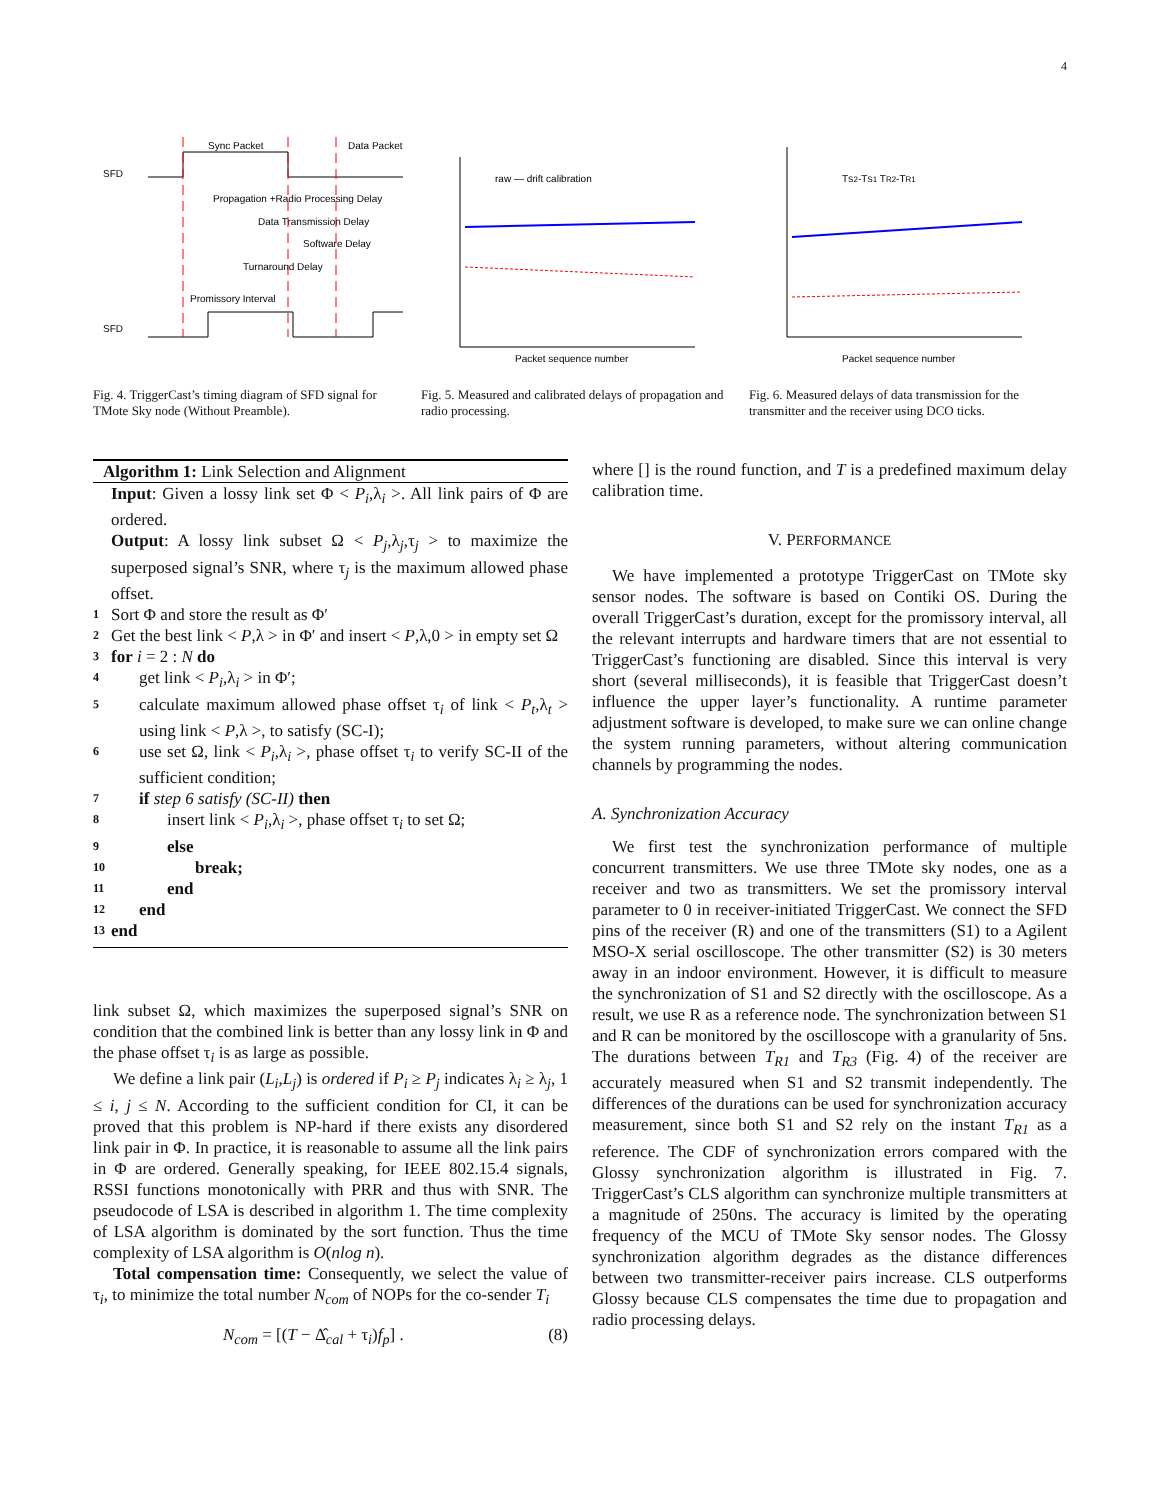4
SFD
SFD
Sync Packet
Data Packet
Propagation +Radio Processing Delay
Data Transmission Delay
Software Delay
Turnaround Delay
Promissory Interval
raw — drift calibration
Packet sequence number
TS2-TS1 TR2-TR1
Packet sequence number
Fig. 4. TriggerCast’s timing diagram of SFD signal for TMote Sky node (Without Preamble).
Fig. 5. Measured and calibrated delays of propagation and radio processing.
Fig. 6. Measured delays of data transmission for the transmitter and the receiver using DCO ticks.
Algorithm 1: Link Selection and Alignment
Input: Given a lossy link set Φ < P<sub>i</sub>,λ<sub>i</sub> >. All link pairs of Φ are ordered.
Output: A lossy link subset Ω < P<sub>j</sub>,λ<sub>j</sub>,τ<sub>j</sub> > to maximize the superposed signal’s SNR, where τ<sub>j</sub> is the maximum allowed phase offset.
1 Sort Φ and store the result as Φ′
2 Get the best link < P,λ > in Φ′ and insert < P,λ,0 > in empty set Ω
3 for i = 2 : N do
4 get link < P<sub>i</sub>,λ<sub>i</sub> > in Φ′;
5 calculate maximum allowed phase offset τ<sub>i</sub> of link < P<sub>t</sub>,λ<sub>t</sub> > using link < P,λ >, to satisfy (SC-I);
6 use set Ω, link < P<sub>i</sub>,λ<sub>i</sub> >, phase offset τ<sub>i</sub> to verify SC-II of the sufficient condition;
7 if step 6 satisfy (SC-II) then
8 insert link < P<sub>i</sub>,λ<sub>i</sub> >, phase offset τ<sub>i</sub> to set Ω;
9 else
10 break;
11 end
12 end
13 end
link subset Ω, which maximizes the superposed signal’s SNR on condition that the combined link is better than any lossy link in Φ and the phase offset τ<sub>i</sub> is as large as possible.
We define a link pair (L<sub>i</sub>,L<sub>j</sub>) is ordered if P<sub>i</sub> ≥ P<sub>j</sub> indicates λ<sub>i</sub> ≥ λ<sub>j</sub>, 1 ≤ i, j ≤ N. According to the sufficient condition for CI, it can be proved that this problem is NP-hard if there exists any disordered link pair in Φ. In practice, it is reasonable to assume all the link pairs in Φ are ordered. Generally speaking, for IEEE 802.15.4 signals, RSSI functions monotonically with PRR and thus with SNR. The pseudocode of LSA is described in algorithm 1. The time complexity of LSA algorithm is dominated by the sort function. Thus the time complexity of LSA algorithm is O(nlog n).
Total compensation time: Consequently, we select the value of τ<sub>i</sub>, to minimize the total number N<sub>com</sub> of NOPs for the co-sender T<sub>i</sub>
N<sub>com</sub> = [(T − Δ̂<sub>cal</sub> + τ<sub>i</sub>)f<sub>p</sub>] . (8)
where [] is the round function, and T is a predefined maximum delay calibration time.
V. PERFORMANCE
We have implemented a prototype TriggerCast on TMote sky sensor nodes. The software is based on Contiki OS. During the overall TriggerCast’s duration, except for the promissory interval, all the relevant interrupts and hardware timers that are not essential to TriggerCast’s functioning are disabled. Since this interval is very short (several milliseconds), it is feasible that TriggerCast doesn’t influence the upper layer’s functionality. A runtime parameter adjustment software is developed, to make sure we can online change the system running parameters, without altering communication channels by programming the nodes.
A. Synchronization Accuracy
We first test the synchronization performance of multiple concurrent transmitters. We use three TMote sky nodes, one as a receiver and two as transmitters. We set the promissory interval parameter to 0 in receiver-initiated TriggerCast. We connect the SFD pins of the receiver (R) and one of the transmitters (S1) to a Agilent MSO-X serial oscilloscope. The other transmitter (S2) is 30 meters away in an indoor environment. However, it is difficult to measure the synchronization of S1 and S2 directly with the oscilloscope. As a result, we use R as a reference node. The synchronization between S1 and R can be monitored by the oscilloscope with a granularity of 5ns. The durations between T<sub>R1</sub> and T<sub>R3</sub> (Fig. 4) of the receiver are accurately measured when S1 and S2 transmit independently. The differences of the durations can be used for synchronization accuracy measurement, since both S1 and S2 rely on the instant T<sub>R1</sub> as a reference. The CDF of synchronization errors compared with the Glossy synchronization algorithm is illustrated in Fig. 7. TriggerCast’s CLS algorithm can synchronize multiple transmitters at a magnitude of 250ns. The accuracy is limited by the operating frequency of the MCU of TMote Sky sensor nodes. The Glossy synchronization algorithm degrades as the distance differences between two transmitter-receiver pairs increase. CLS outperforms Glossy because CLS compensates the time due to propagation and radio processing delays.